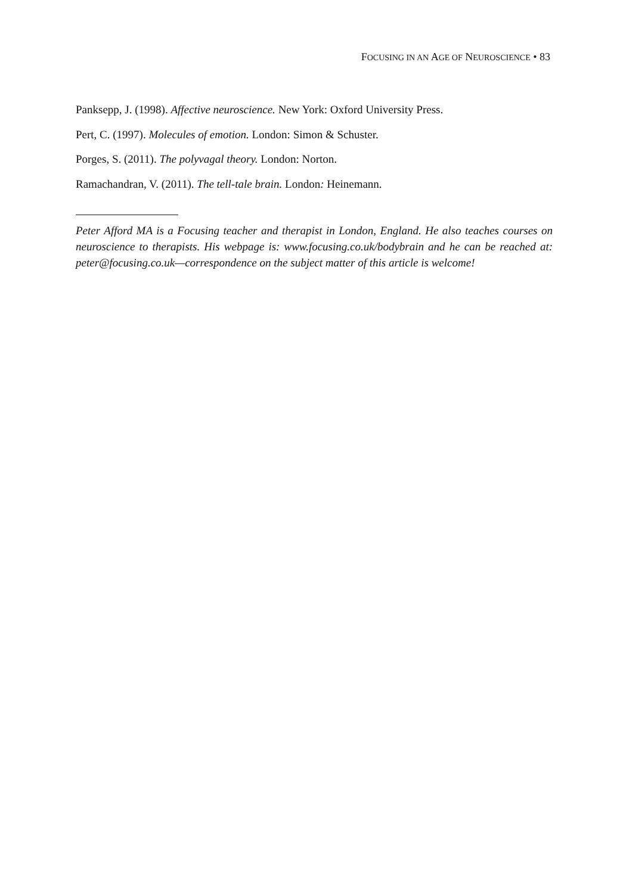FOCUSING IN AN AGE OF NEUROSCIENCE • 83
Panksepp, J. (1998). Affective neuroscience. New York: Oxford University Press.
Pert, C. (1997). Molecules of emotion. London: Simon & Schuster.
Porges, S. (2011). The polyvagal theory. London: Norton.
Ramachandran, V. (2011). The tell-tale brain. London: Heinemann.
Peter Afford MA is a Focusing teacher and therapist in London, England. He also teaches courses on neuroscience to therapists. His webpage is: www.focusing.co.uk/bodybrain and he can be reached at: peter@focusing.co.uk—correspondence on the subject matter of this article is welcome!